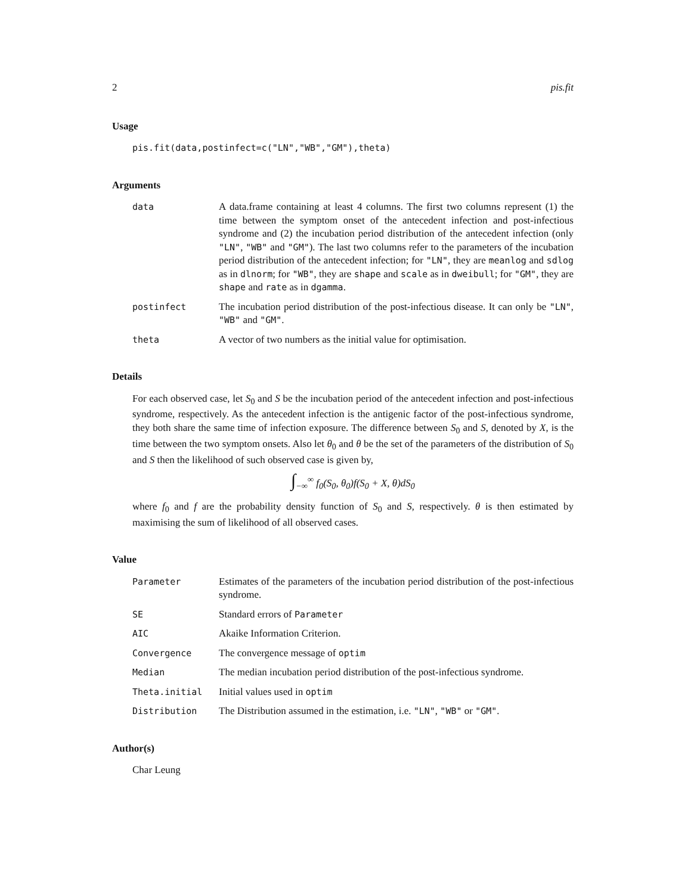2 pis.fit
Usage
pis.fit(data,postinfect=c("LN","WB","GM"),theta)
Arguments
data A data.frame containing at least 4 columns. The first two columns represent (1) the time between the symptom onset of the antecedent infection and post-infectious syndrome and (2) the incubation period distribution of the antecedent infection (only "LN", "WB" and "GM"). The last two columns refer to the parameters of the incubation period distribution of the antecedent infection; for "LN", they are meanlog and sdlog as in dlnorm; for "WB", they are shape and scale as in dweibull; for "GM", they are shape and rate as in dgamma.
postinfect The incubation period distribution of the post-infectious disease. It can only be "LN", "WB" and "GM".
theta A vector of two numbers as the initial value for optimisation.
Details
For each observed case, let S<sub>0</sub> and S be the incubation period of the antecedent infection and post-infectious syndrome, respectively. As the antecedent infection is the antigenic factor of the post-infectious syndrome, they both share the same time of infection exposure. The difference between S<sub>0</sub> and S, denoted by X, is the time between the two symptom onsets. Also let θ<sub>0</sub> and θ be the set of the parameters of the distribution of S<sub>0</sub> and S then the likelihood of such observed case is given by,
∫<sub>−∞</sub><sup>∞</sup> f<sub>0</sub>(S<sub>0</sub>, θ<sub>0</sub>)f(S<sub>0</sub> + X, θ)dS<sub>0</sub>
where f<sub>0</sub> and f are the probability density function of S<sub>0</sub> and S, respectively. θ is then estimated by maximising the sum of likelihood of all observed cases.
Value
Parameter Estimates of the parameters of the incubation period distribution of the post-infectious syndrome.
SE Standard errors of Parameter
AIC Akaike Information Criterion.
Convergence The convergence message of optim
Median The median incubation period distribution of the post-infectious syndrome.
Theta.initial Initial values used in optim
Distribution The Distribution assumed in the estimation, i.e. "LN", "WB" or "GM".
Author(s)
Char Leung